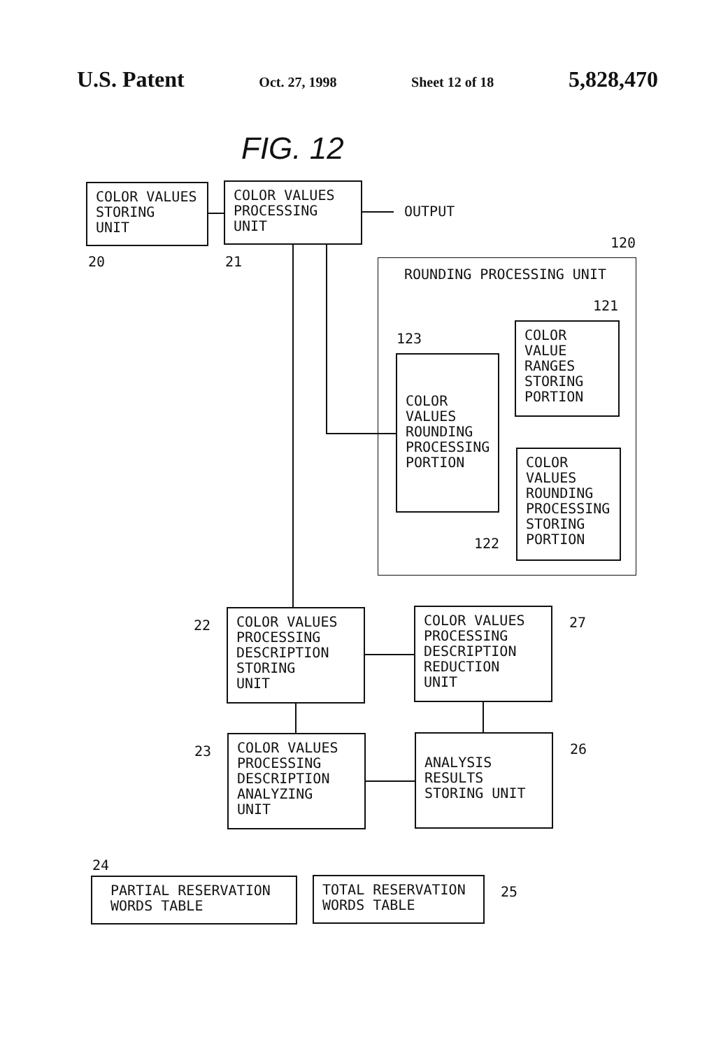U.S. Patent Oct. 27, 1998 Sheet 12 of 18 5,828,470
FIG. 12
COLOR VALUES STORING UNIT
20
COLOR VALUES PROCESSING UNIT
21
OUTPUT
120
ROUNDING PROCESSING UNIT
121
COLOR VALUE RANGES STORING PORTION
123
COLOR VALUES ROUNDING PROCESSING PORTION
COLOR VALUES ROUNDING PROCESSING STORING PORTION
122
22
COLOR VALUES PROCESSING DESCRIPTION STORING UNIT
COLOR VALUES PROCESSING DESCRIPTION REDUCTION UNIT
27
23
COLOR VALUES PROCESSING DESCRIPTION ANALYZING UNIT
ANALYSIS RESULTS STORING UNIT
26
24
PARTIAL RESERVATION WORDS TABLE
TOTAL RESERVATION WORDS TABLE
25